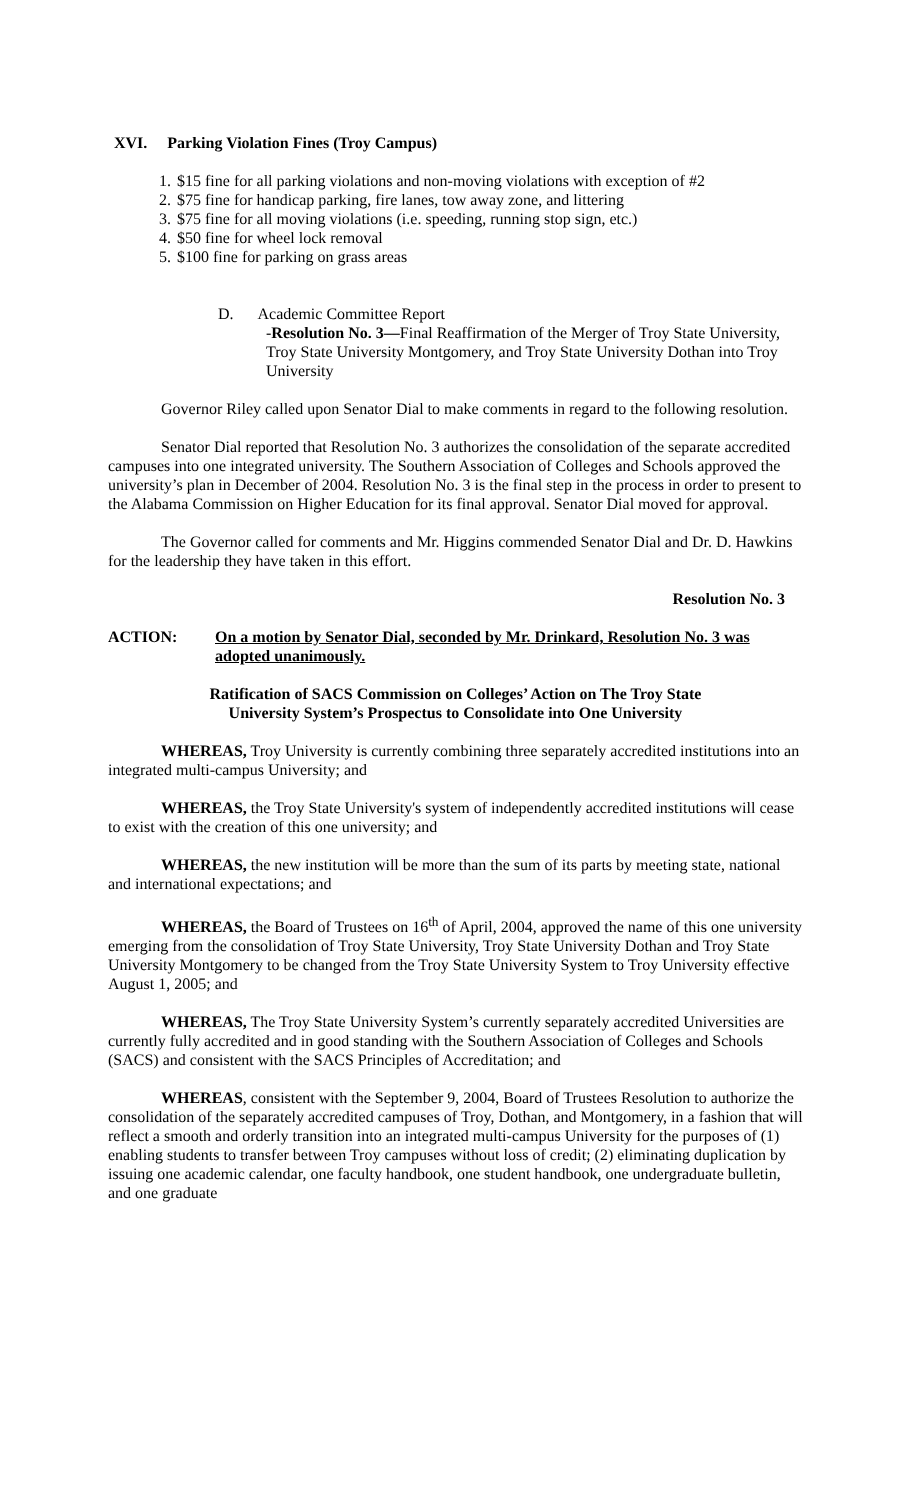XVI. Parking Violation Fines (Troy Campus)
1. $15 fine for all parking violations and non-moving violations with exception of #2
2. $75 fine for handicap parking, fire lanes, tow away zone, and littering
3. $75 fine for all moving violations (i.e. speeding, running stop sign, etc.)
4. $50 fine for wheel lock removal
5. $100 fine for parking on grass areas
D. Academic Committee Report
-Resolution No. 3—Final Reaffirmation of the Merger of Troy State University, Troy State University Montgomery, and Troy State University Dothan into Troy University
Governor Riley called upon Senator Dial to make comments in regard to the following resolution.
Senator Dial reported that Resolution No. 3 authorizes the consolidation of the separate accredited campuses into one integrated university. The Southern Association of Colleges and Schools approved the university’s plan in December of 2004. Resolution No. 3 is the final step in the process in order to present to the Alabama Commission on Higher Education for its final approval. Senator Dial moved for approval.
The Governor called for comments and Mr. Higgins commended Senator Dial and Dr. D. Hawkins for the leadership they have taken in this effort.
Resolution No. 3
ACTION: On a motion by Senator Dial, seconded by Mr. Drinkard, Resolution No. 3 was adopted unanimously.
Ratification of SACS Commission on Colleges’ Action on The Troy State
University System’s Prospectus to Consolidate into One University
WHEREAS, Troy University is currently combining three separately accredited institutions into an integrated multi-campus University; and
WHEREAS, the Troy State University's system of independently accredited institutions will cease to exist with the creation of this one university; and
WHEREAS, the new institution will be more than the sum of its parts by meeting state, national and international expectations; and
WHEREAS, the Board of Trustees on 16<sup>th</sup> of April, 2004, approved the name of this one university emerging from the consolidation of Troy State University, Troy State University Dothan and Troy State University Montgomery to be changed from the Troy State University System to Troy University effective August 1, 2005; and
WHEREAS, The Troy State University System’s currently separately accredited Universities are currently fully accredited and in good standing with the Southern Association of Colleges and Schools (SACS) and consistent with the SACS Principles of Accreditation; and
WHEREAS, consistent with the September 9, 2004, Board of Trustees Resolution to authorize the consolidation of the separately accredited campuses of Troy, Dothan, and Montgomery, in a fashion that will reflect a smooth and orderly transition into an integrated multi-campus University for the purposes of (1) enabling students to transfer between Troy campuses without loss of credit; (2) eliminating duplication by issuing one academic calendar, one faculty handbook, one student handbook, one undergraduate bulletin, and one graduate